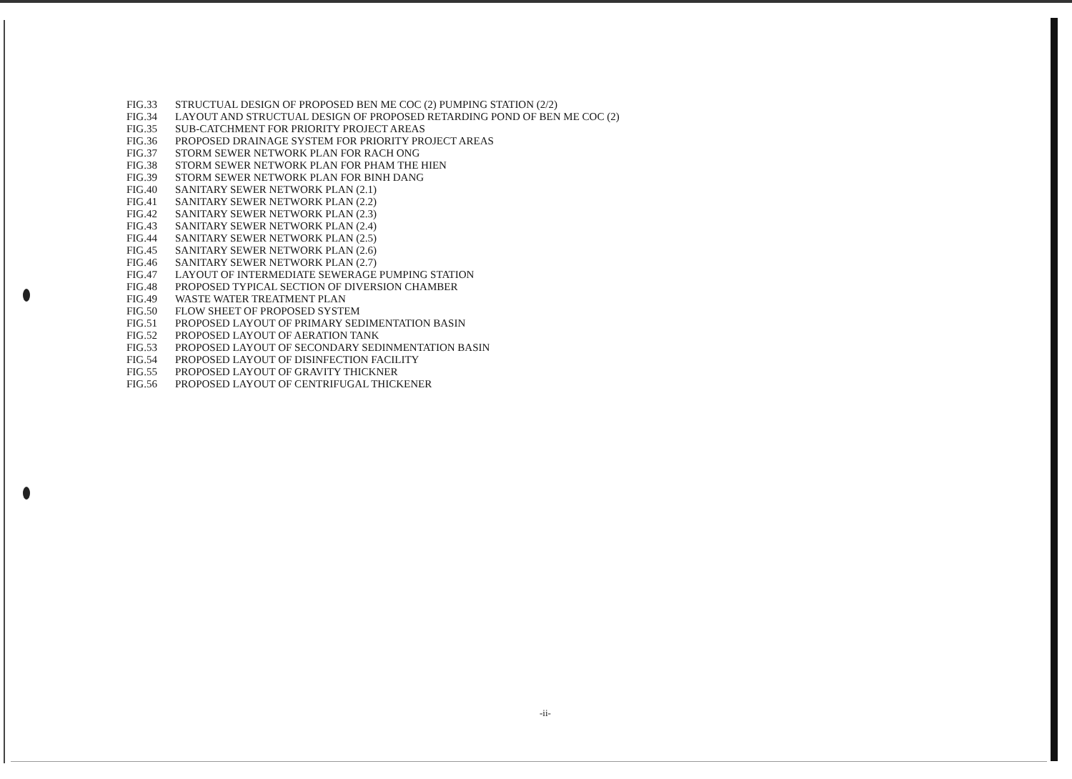FIG.33 STRUCTUAL DESIGN OF PROPOSED BEN ME COC (2) PUMPING STATION (2/2)
FIG.34 LAYOUT AND STRUCTUAL DESIGN OF PROPOSED RETARDING POND OF BEN ME COC (2)
FIG.35 SUB-CATCHMENT FOR PRIORITY PROJECT AREAS
FIG.36 PROPOSED DRAINAGE SYSTEM FOR PRIORITY PROJECT AREAS
FIG.37 STORM SEWER NETWORK PLAN FOR RACH ONG
FIG.38 STORM SEWER NETWORK PLAN FOR PHAM THE HIEN
FIG.39 STORM SEWER NETWORK PLAN FOR BINH DANG
FIG.40 SANITARY SEWER NETWORK PLAN (2.1)
FIG.41 SANITARY SEWER NETWORK PLAN (2.2)
FIG.42 SANITARY SEWER NETWORK PLAN (2.3)
FIG.43 SANITARY SEWER NETWORK PLAN (2.4)
FIG.44 SANITARY SEWER NETWORK PLAN (2.5)
FIG.45 SANITARY SEWER NETWORK PLAN (2.6)
FIG.46 SANITARY SEWER NETWORK PLAN (2.7)
FIG.47 LAYOUT OF INTERMEDIATE SEWERAGE PUMPING STATION
FIG.48 PROPOSED TYPICAL SECTION OF DIVERSION CHAMBER
FIG.49 WASTE WATER TREATMENT PLAN
FIG.50 FLOW SHEET OF PROPOSED SYSTEM
FIG.51 PROPOSED LAYOUT OF PRIMARY SEDIMENTATION BASIN
FIG.52 PROPOSED LAYOUT OF AERATION TANK
FIG.53 PROPOSED LAYOUT OF SECONDARY SEDINMENTATION BASIN
FIG.54 PROPOSED LAYOUT OF DISINFECTION FACILITY
FIG.55 PROPOSED LAYOUT OF GRAVITY THICKNER
FIG.56 PROPOSED LAYOUT OF CENTRIFUGAL THICKENER
-ii-